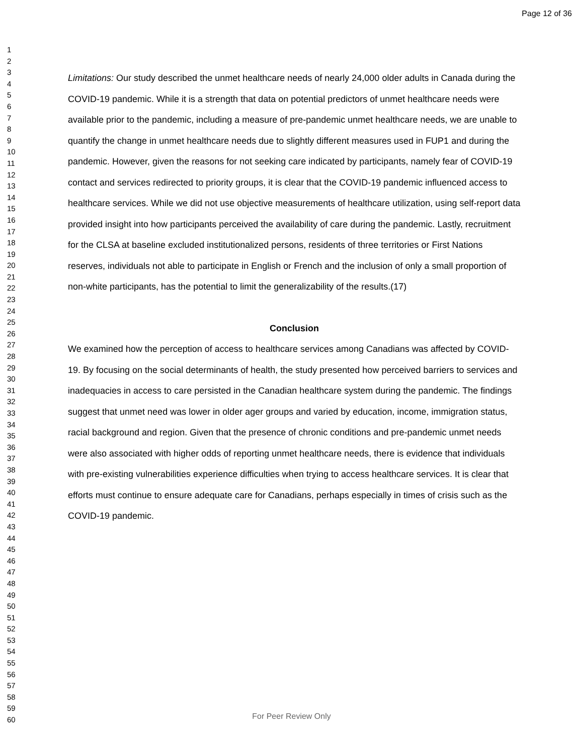Page 12 of 36
1
2
3
4
5
6
7
8
9
10
11
12
13
14
15
16
17
18
19
20
21
22
23
24
25
26
27
28
29
30
31
32
33
34
35
36
37
38
39
40
41
42
43
44
45
46
47
48
49
50
51
52
53
54
55
56
57
58
59
60
Limitations: Our study described the unmet healthcare needs of nearly 24,000 older adults in Canada during the COVID-19 pandemic. While it is a strength that data on potential predictors of unmet healthcare needs were available prior to the pandemic, including a measure of pre-pandemic unmet healthcare needs, we are unable to quantify the change in unmet healthcare needs due to slightly different measures used in FUP1 and during the pandemic. However, given the reasons for not seeking care indicated by participants, namely fear of COVID-19 contact and services redirected to priority groups, it is clear that the COVID-19 pandemic influenced access to healthcare services. While we did not use objective measurements of healthcare utilization, using self-report data provided insight into how participants perceived the availability of care during the pandemic. Lastly, recruitment for the CLSA at baseline excluded institutionalized persons, residents of three territories or First Nations reserves, individuals not able to participate in English or French and the inclusion of only a small proportion of non-white participants, has the potential to limit the generalizability of the results.(17)
Conclusion
We examined how the perception of access to healthcare services among Canadians was affected by COVID-19. By focusing on the social determinants of health, the study presented how perceived barriers to services and inadequacies in access to care persisted in the Canadian healthcare system during the pandemic. The findings suggest that unmet need was lower in older ager groups and varied by education, income, immigration status, racial background and region. Given that the presence of chronic conditions and pre-pandemic unmet needs were also associated with higher odds of reporting unmet healthcare needs, there is evidence that individuals with pre-existing vulnerabilities experience difficulties when trying to access healthcare services. It is clear that efforts must continue to ensure adequate care for Canadians, perhaps especially in times of crisis such as the COVID-19 pandemic.
For Peer Review Only